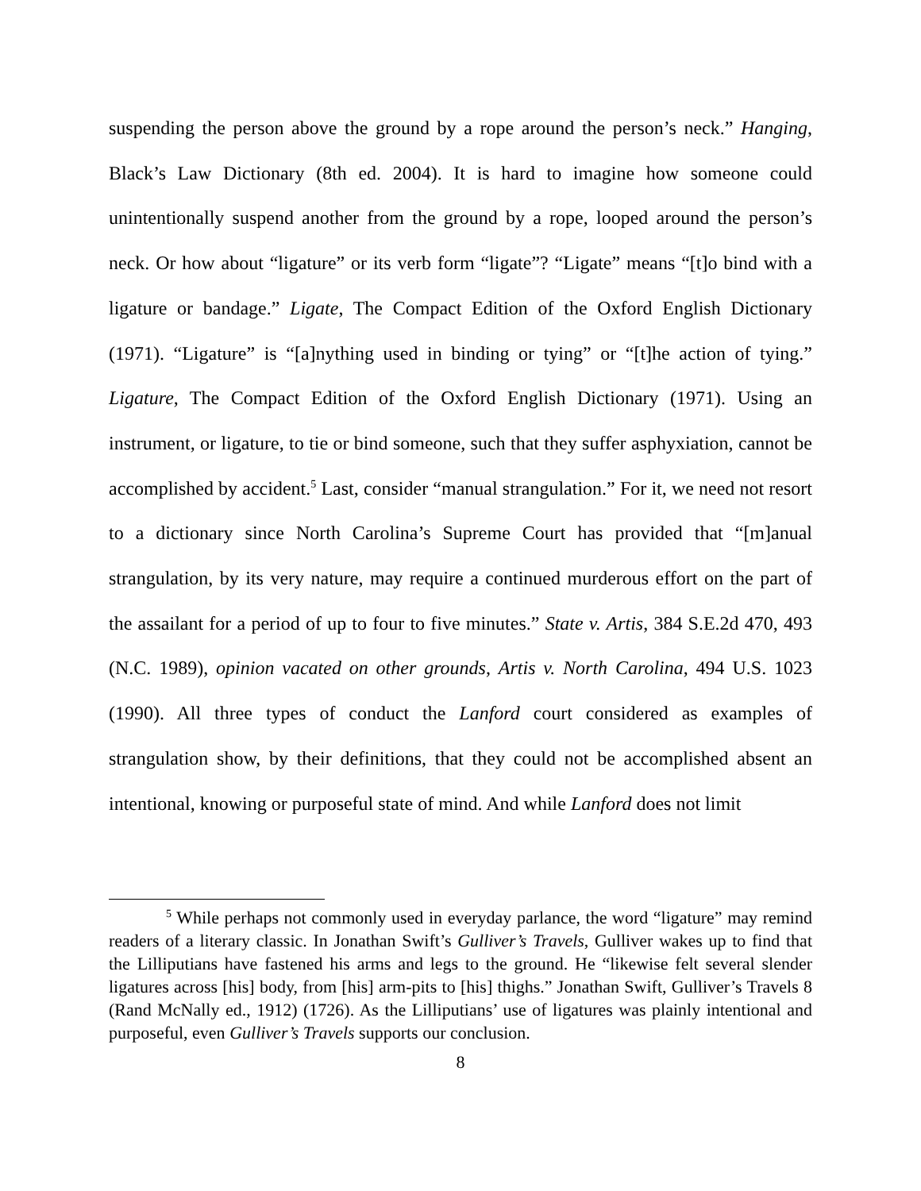suspending the person above the ground by a rope around the person’s neck.” Hanging, Black’s Law Dictionary (8th ed. 2004). It is hard to imagine how someone could unintentionally suspend another from the ground by a rope, looped around the person’s neck. Or how about “ligature” or its verb form “ligate”? “Ligate” means “[t]o bind with a ligature or bandage.” Ligate, The Compact Edition of the Oxford English Dictionary (1971). “Ligature” is “[a]nything used in binding or tying” or “[t]he action of tying.” Ligature, The Compact Edition of the Oxford English Dictionary (1971). Using an instrument, or ligature, to tie or bind someone, such that they suffer asphyxiation, cannot be accomplished by accident.<sup>5</sup> Last, consider “manual strangulation.” For it, we need not resort to a dictionary since North Carolina’s Supreme Court has provided that “[m]anual strangulation, by its very nature, may require a continued murderous effort on the part of the assailant for a period of up to four to five minutes.” State v. Artis, 384 S.E.2d 470, 493 (N.C. 1989), opinion vacated on other grounds, Artis v. North Carolina, 494 U.S. 1023 (1990). All three types of conduct the Lanford court considered as examples of strangulation show, by their definitions, that they could not be accomplished absent an intentional, knowing or purposeful state of mind. And while Lanford does not limit
<sup>5</sup> While perhaps not commonly used in everyday parlance, the word “ligature” may remind readers of a literary classic. In Jonathan Swift’s Gulliver’s Travels, Gulliver wakes up to find that the Lilliputians have fastened his arms and legs to the ground. He “likewise felt several slender ligatures across [his] body, from [his] arm-pits to [his] thighs.” Jonathan Swift, Gulliver’s Travels 8 (Rand McNally ed., 1912) (1726). As the Lilliputians’ use of ligatures was plainly intentional and purposeful, even Gulliver’s Travels supports our conclusion.
8